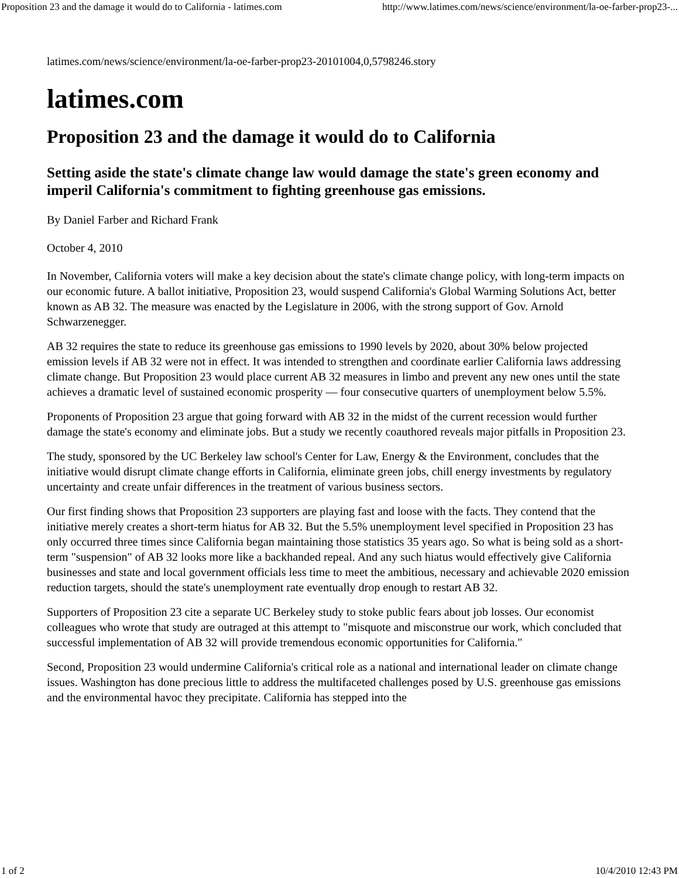Proposition 23 and the damage it would do to California - latimes.com http://www.latimes.com/news/science/environment/la-oe-farber-prop23-...
latimes.com/news/science/environment/la-oe-farber-prop23-20101004,0,5798246.story
latimes.com
Proposition 23 and the damage it would do to California
Setting aside the state's climate change law would damage the state's green economy and imperil California's commitment to fighting greenhouse gas emissions.
By Daniel Farber and Richard Frank
October 4, 2010
In November, California voters will make a key decision about the state's climate change policy, with long-term impacts on our economic future. A ballot initiative, Proposition 23, would suspend California's Global Warming Solutions Act, better known as AB 32. The measure was enacted by the Legislature in 2006, with the strong support of Gov. Arnold Schwarzenegger.
AB 32 requires the state to reduce its greenhouse gas emissions to 1990 levels by 2020, about 30% below projected emission levels if AB 32 were not in effect. It was intended to strengthen and coordinate earlier California laws addressing climate change. But Proposition 23 would place current AB 32 measures in limbo and prevent any new ones until the state achieves a dramatic level of sustained economic prosperity — four consecutive quarters of unemployment below 5.5%.
Proponents of Proposition 23 argue that going forward with AB 32 in the midst of the current recession would further damage the state's economy and eliminate jobs. But a study we recently coauthored reveals major pitfalls in Proposition 23.
The study, sponsored by the UC Berkeley law school's Center for Law, Energy & the Environment, concludes that the initiative would disrupt climate change efforts in California, eliminate green jobs, chill energy investments by regulatory uncertainty and create unfair differences in the treatment of various business sectors.
Our first finding shows that Proposition 23 supporters are playing fast and loose with the facts. They contend that the initiative merely creates a short-term hiatus for AB 32. But the 5.5% unemployment level specified in Proposition 23 has only occurred three times since California began maintaining those statistics 35 years ago. So what is being sold as a short-term "suspension" of AB 32 looks more like a backhanded repeal. And any such hiatus would effectively give California businesses and state and local government officials less time to meet the ambitious, necessary and achievable 2020 emission reduction targets, should the state's unemployment rate eventually drop enough to restart AB 32.
Supporters of Proposition 23 cite a separate UC Berkeley study to stoke public fears about job losses. Our economist colleagues who wrote that study are outraged at this attempt to "misquote and misconstrue our work, which concluded that successful implementation of AB 32 will provide tremendous economic opportunities for California."
Second, Proposition 23 would undermine California's critical role as a national and international leader on climate change issues. Washington has done precious little to address the multifaceted challenges posed by U.S. greenhouse gas emissions and the environmental havoc they precipitate. California has stepped into the
1 of 2 10/4/2010 12:43 PM